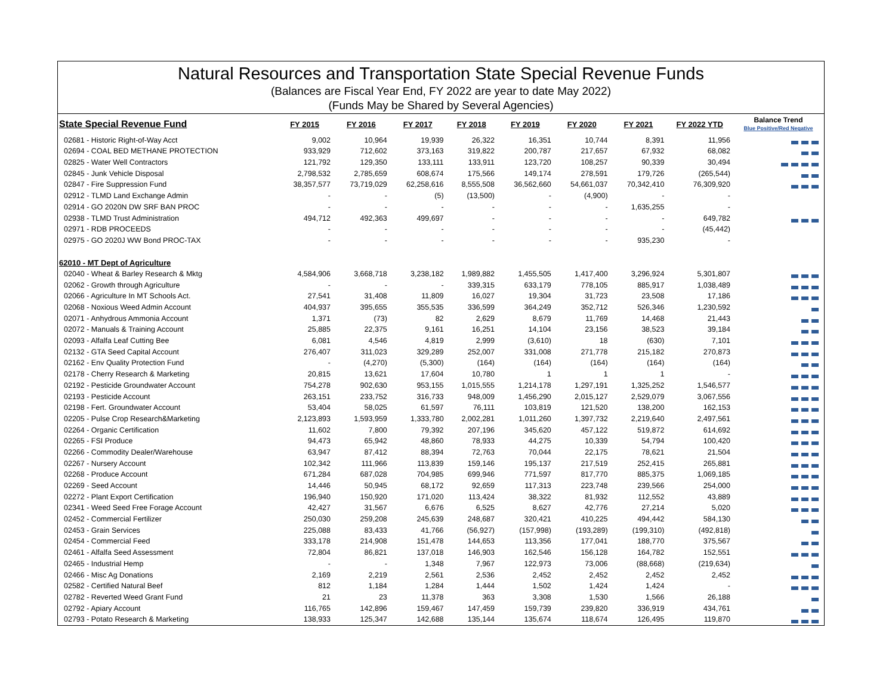Natural Resources and Transportation State Special Revenue Funds
(Balances are Fiscal Year End, FY 2022 are year to date May 2022)
(Funds May be Shared by Several Agencies)
| State Special Revenue Fund | FY 2015 | FY 2016 | FY 2017 | FY 2018 | FY 2019 | FY 2020 | FY 2021 | FY 2022 YTD | Balance Trend Blue Positive/Red Negative |
| --- | --- | --- | --- | --- | --- | --- | --- | --- | --- |
| 02681 - Historic Right-of-Way Acct | 9,002 | 10,964 | 19,939 | 26,322 | 16,351 | 10,744 | 8,391 | 11,956 | |
| 02694 - COAL BED METHANE PROTECTION | 933,929 | 712,602 | 373,163 | 319,822 | 200,787 | 217,657 | 67,932 | 68,082 | |
| 02825 - Water Well Contractors | 121,792 | 129,350 | 133,111 | 133,911 | 123,720 | 108,257 | 90,339 | 30,494 | |
| 02845 - Junk Vehicle Disposal | 2,798,532 | 2,785,659 | 608,674 | 175,566 | 149,174 | 278,591 | 179,726 | (265,544) | |
| 02847 - Fire Suppression Fund | 38,357,577 | 73,719,029 | 62,258,616 | 8,555,508 | 36,562,660 | 54,661,037 | 70,342,410 | 76,309,920 | |
| 02912 - TLMD Land Exchange Admin | - | - | (5) | (13,500) | - | (4,900) | - | - | |
| 02914 - GO 2020N DW SRF BAN PROC | - | - | - | - | - | - | 1,635,255 | - | |
| 02938 - TLMD Trust Administration | 494,712 | 492,363 | 499,697 | - | - | - | - | 649,782 | |
| 02971 - RDB PROCEEDS | - | - | - | - | - | - | - | (45,442) | |
| 02975 - GO 2020J WW Bond PROC-TAX | - | - | - | - | - | - | 935,230 | - | |
| 62010 - MT Dept of Agriculture | | | | | | | | | |
| 02040 - Wheat & Barley Research & Mktg | 4,584,906 | 3,668,718 | 3,238,182 | 1,989,882 | 1,455,505 | 1,417,400 | 3,296,924 | 5,301,807 | |
| 02062 - Growth through Agriculture | - | - | - | 339,315 | 633,179 | 778,105 | 885,917 | 1,038,489 | |
| 02066 - Agriculture In MT Schools Act. | 27,541 | 31,408 | 11,809 | 16,027 | 19,304 | 31,723 | 23,508 | 17,186 | |
| 02068 - Noxious Weed Admin Account | 404,937 | 395,655 | 355,535 | 336,599 | 364,249 | 352,712 | 526,346 | 1,230,592 | |
| 02071 - Anhydrous Ammonia Account | 1,371 | (73) | 82 | 2,629 | 8,679 | 11,769 | 14,468 | 21,443 | |
| 02072 - Manuals & Training Account | 25,885 | 22,375 | 9,161 | 16,251 | 14,104 | 23,156 | 38,523 | 39,184 | |
| 02093 - Alfalfa Leaf Cutting Bee | 6,081 | 4,546 | 4,819 | 2,999 | (3,610) | 18 | (630) | 7,101 | |
| 02132 - GTA Seed Capital Account | 276,407 | 311,023 | 329,289 | 252,007 | 331,008 | 271,778 | 215,182 | 270,873 | |
| 02162 - Env Quality Protection Fund | - | (4,270) | (5,300) | (164) | (164) | (164) | (164) | (164) | |
| 02178 - Cherry Research & Marketing | 20,815 | 13,621 | 17,604 | 10,780 | 1 | 1 | 1 | - | |
| 02192 - Pesticide Groundwater Account | 754,278 | 902,630 | 953,155 | 1,015,555 | 1,214,178 | 1,297,191 | 1,325,252 | 1,546,577 | |
| 02193 - Pesticide Account | 263,151 | 233,752 | 316,733 | 948,009 | 1,456,290 | 2,015,127 | 2,529,079 | 3,067,556 | |
| 02198 - Fert. Groundwater Account | 53,404 | 58,025 | 61,597 | 76,111 | 103,819 | 121,520 | 138,200 | 162,153 | |
| 02205 - Pulse Crop Research&Marketing | 2,123,893 | 1,593,959 | 1,333,780 | 2,002,281 | 1,011,260 | 1,397,732 | 2,219,640 | 2,497,561 | |
| 02264 - Organic Certification | 11,602 | 7,800 | 79,392 | 207,196 | 345,620 | 457,122 | 519,872 | 614,692 | |
| 02265 - FSI Produce | 94,473 | 65,942 | 48,860 | 78,933 | 44,275 | 10,339 | 54,794 | 100,420 | |
| 02266 - Commodity Dealer/Warehouse | 63,947 | 87,412 | 88,394 | 72,763 | 70,044 | 22,175 | 78,621 | 21,504 | |
| 02267 - Nursery Account | 102,342 | 111,966 | 113,839 | 159,146 | 195,137 | 217,519 | 252,415 | 265,881 | |
| 02268 - Produce Account | 671,284 | 687,028 | 704,985 | 699,946 | 771,597 | 817,770 | 885,375 | 1,069,185 | |
| 02269 - Seed Account | 14,446 | 50,945 | 68,172 | 92,659 | 117,313 | 223,748 | 239,566 | 254,000 | |
| 02272 - Plant Export Certification | 196,940 | 150,920 | 171,020 | 113,424 | 38,322 | 81,932 | 112,552 | 43,889 | |
| 02341 - Weed Seed Free Forage Account | 42,427 | 31,567 | 6,676 | 6,525 | 8,627 | 42,776 | 27,214 | 5,020 | |
| 02452 - Commercial Fertilizer | 250,030 | 259,208 | 245,639 | 248,687 | 320,421 | 410,225 | 494,442 | 584,130 | |
| 02453 - Grain Services | 225,088 | 83,433 | 41,766 | (56,927) | (157,998) | (193,289) | (199,310) | (492,818) | |
| 02454 - Commercial Feed | 333,178 | 214,908 | 151,478 | 144,653 | 113,356 | 177,041 | 188,770 | 375,567 | |
| 02461 - Alfalfa Seed Assessment | 72,804 | 86,821 | 137,018 | 146,903 | 162,546 | 156,128 | 164,782 | 152,551 | |
| 02465 - Industrial Hemp | - | - | 1,348 | 7,967 | 122,973 | 73,006 | (88,668) | (219,634) | |
| 02466 - Misc Ag Donations | 2,169 | 2,219 | 2,561 | 2,536 | 2,452 | 2,452 | 2,452 | 2,452 | |
| 02582 - Certified Natural Beef | 812 | 1,184 | 1,284 | 1,444 | 1,502 | 1,424 | 1,424 | - | |
| 02782 - Reverted Weed Grant Fund | 21 | 23 | 11,378 | 363 | 3,308 | 1,530 | 1,566 | 26,188 | |
| 02792 - Apiary Account | 116,765 | 142,896 | 159,467 | 147,459 | 159,739 | 239,820 | 336,919 | 434,761 | |
| 02793 - Potato Research & Marketing | 138,933 | 125,347 | 142,688 | 135,144 | 135,674 | 118,674 | 126,495 | 119,870 | |